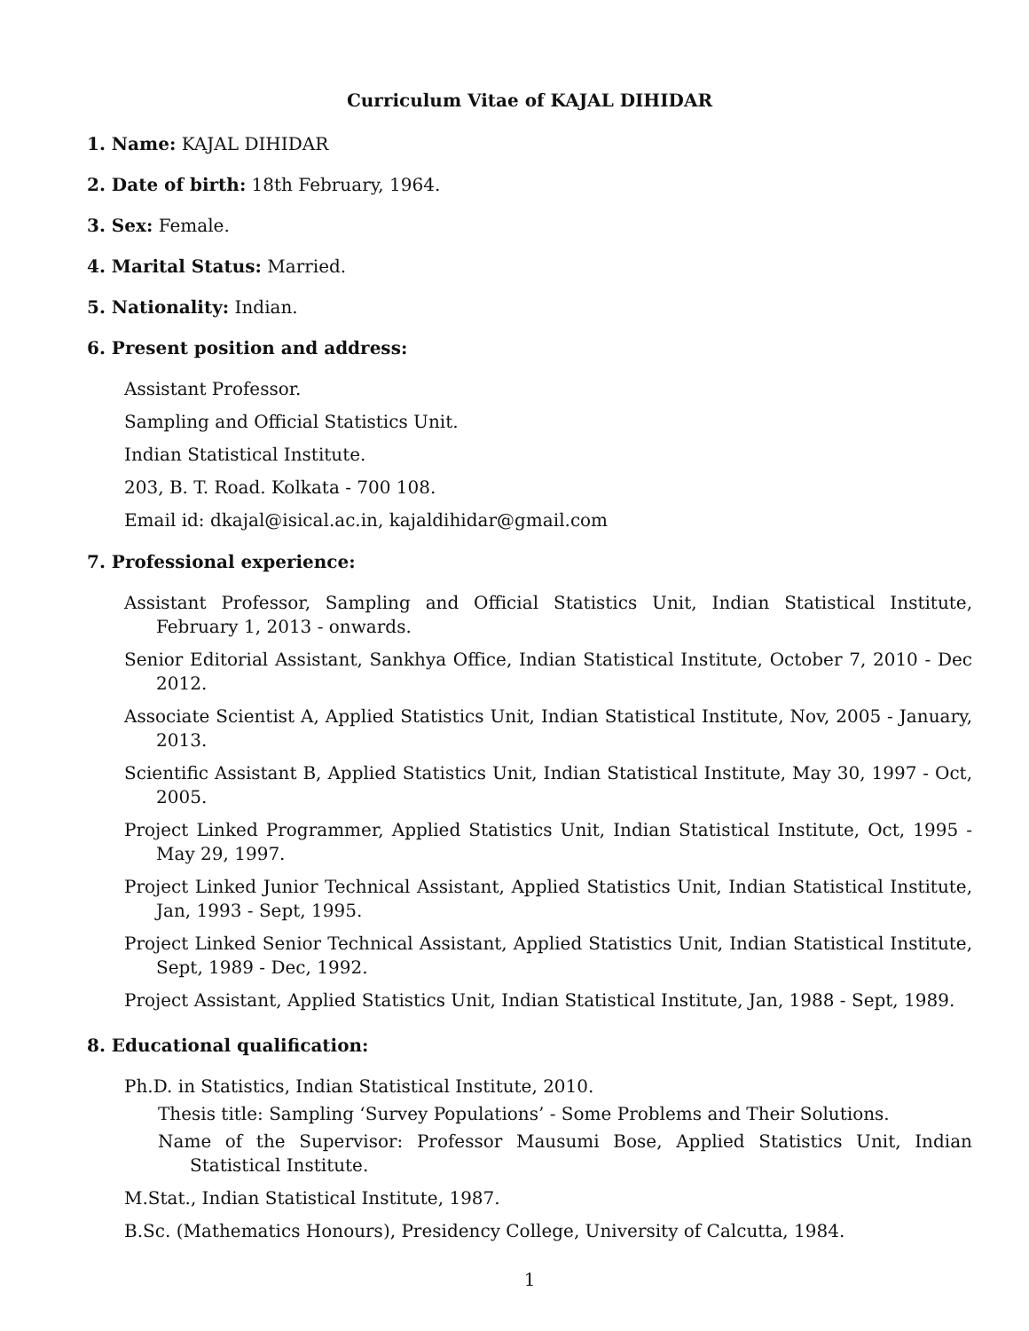Curriculum Vitae of KAJAL DIHIDAR
1. Name: KAJAL DIHIDAR
2. Date of birth: 18th February, 1964.
3. Sex: Female.
4. Marital Status: Married.
5. Nationality: Indian.
6. Present position and address:
Assistant Professor.
Sampling and Official Statistics Unit.
Indian Statistical Institute.
203, B. T. Road. Kolkata - 700 108.
Email id: dkajal@isical.ac.in, kajaldihidar@gmail.com
7. Professional experience:
Assistant Professor, Sampling and Official Statistics Unit, Indian Statistical Institute, February 1, 2013 - onwards.
Senior Editorial Assistant, Sankhya Office, Indian Statistical Institute, October 7, 2010 - Dec 2012.
Associate Scientist A, Applied Statistics Unit, Indian Statistical Institute, Nov, 2005 - January, 2013.
Scientific Assistant B, Applied Statistics Unit, Indian Statistical Institute, May 30, 1997 - Oct, 2005.
Project Linked Programmer, Applied Statistics Unit, Indian Statistical Institute, Oct, 1995 - May 29, 1997.
Project Linked Junior Technical Assistant, Applied Statistics Unit, Indian Statistical Institute, Jan, 1993 - Sept, 1995.
Project Linked Senior Technical Assistant, Applied Statistics Unit, Indian Statistical Institute, Sept, 1989 - Dec, 1992.
Project Assistant, Applied Statistics Unit, Indian Statistical Institute, Jan, 1988 - Sept, 1989.
8. Educational qualification:
Ph.D. in Statistics, Indian Statistical Institute, 2010.
Thesis title: Sampling ‘Survey Populations’ - Some Problems and Their Solutions.
Name of the Supervisor: Professor Mausumi Bose, Applied Statistics Unit, Indian Statistical Institute.
M.Stat., Indian Statistical Institute, 1987.
B.Sc. (Mathematics Honours), Presidency College, University of Calcutta, 1984.
1